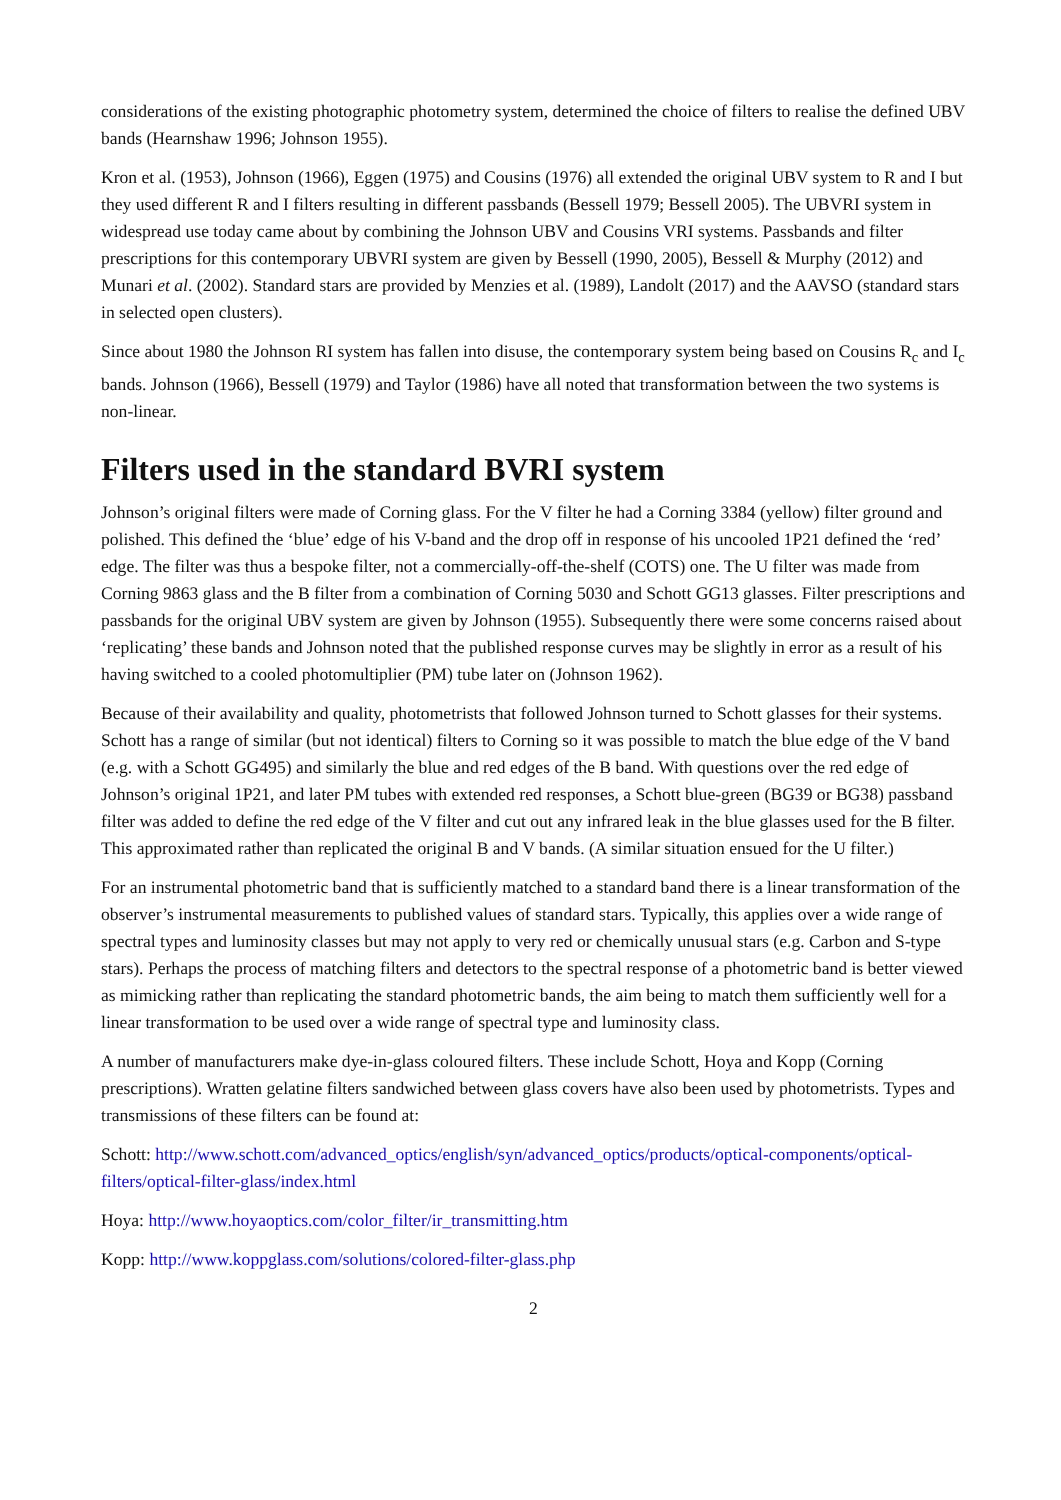considerations of the existing photographic photometry system, determined the choice of filters to realise the defined UBV bands (Hearnshaw 1996; Johnson 1955).
Kron et al. (1953), Johnson (1966), Eggen (1975) and Cousins (1976) all extended the original UBV system to R and I but they used different R and I filters resulting in different passbands (Bessell 1979; Bessell 2005). The UBVRI system in widespread use today came about by combining the Johnson UBV and Cousins VRI systems. Passbands and filter prescriptions for this contemporary UBVRI system are given by Bessell (1990, 2005), Bessell & Murphy (2012) and Munari et al. (2002). Standard stars are provided by Menzies et al. (1989), Landolt (2017) and the AAVSO (standard stars in selected open clusters).
Since about 1980 the Johnson RI system has fallen into disuse, the contemporary system being based on Cousins R<sub>c</sub> and I<sub>c</sub> bands. Johnson (1966), Bessell (1979) and Taylor (1986) have all noted that transformation between the two systems is non-linear.
Filters used in the standard BVRI system
Johnson’s original filters were made of Corning glass. For the V filter he had a Corning 3384 (yellow) filter ground and polished. This defined the ‘blue’ edge of his V-band and the drop off in response of his uncooled 1P21 defined the ‘red’ edge. The filter was thus a bespoke filter, not a commercially-off-the-shelf (COTS) one. The U filter was made from Corning 9863 glass and the B filter from a combination of Corning 5030 and Schott GG13 glasses. Filter prescriptions and passbands for the original UBV system are given by Johnson (1955). Subsequently there were some concerns raised about ‘replicating’ these bands and Johnson noted that the published response curves may be slightly in error as a result of his having switched to a cooled photomultiplier (PM) tube later on (Johnson 1962).
Because of their availability and quality, photometrists that followed Johnson turned to Schott glasses for their systems. Schott has a range of similar (but not identical) filters to Corning so it was possible to match the blue edge of the V band (e.g. with a Schott GG495) and similarly the blue and red edges of the B band. With questions over the red edge of Johnson’s original 1P21, and later PM tubes with extended red responses, a Schott blue-green (BG39 or BG38) passband filter was added to define the red edge of the V filter and cut out any infrared leak in the blue glasses used for the B filter. This approximated rather than replicated the original B and V bands. (A similar situation ensued for the U filter.)
For an instrumental photometric band that is sufficiently matched to a standard band there is a linear transformation of the observer’s instrumental measurements to published values of standard stars. Typically, this applies over a wide range of spectral types and luminosity classes but may not apply to very red or chemically unusual stars (e.g. Carbon and S-type stars). Perhaps the process of matching filters and detectors to the spectral response of a photometric band is better viewed as mimicking rather than replicating the standard photometric bands, the aim being to match them sufficiently well for a linear transformation to be used over a wide range of spectral type and luminosity class.
A number of manufacturers make dye-in-glass coloured filters. These include Schott, Hoya and Kopp (Corning prescriptions). Wratten gelatine filters sandwiched between glass covers have also been used by photometrists. Types and transmissions of these filters can be found at:
Schott: http://www.schott.com/advanced_optics/english/syn/advanced_optics/products/optical-components/optical-filters/optical-filter-glass/index.html
Hoya: http://www.hoyaoptics.com/color_filter/ir_transmitting.htm
Kopp: http://www.koppglass.com/solutions/colored-filter-glass.php
2